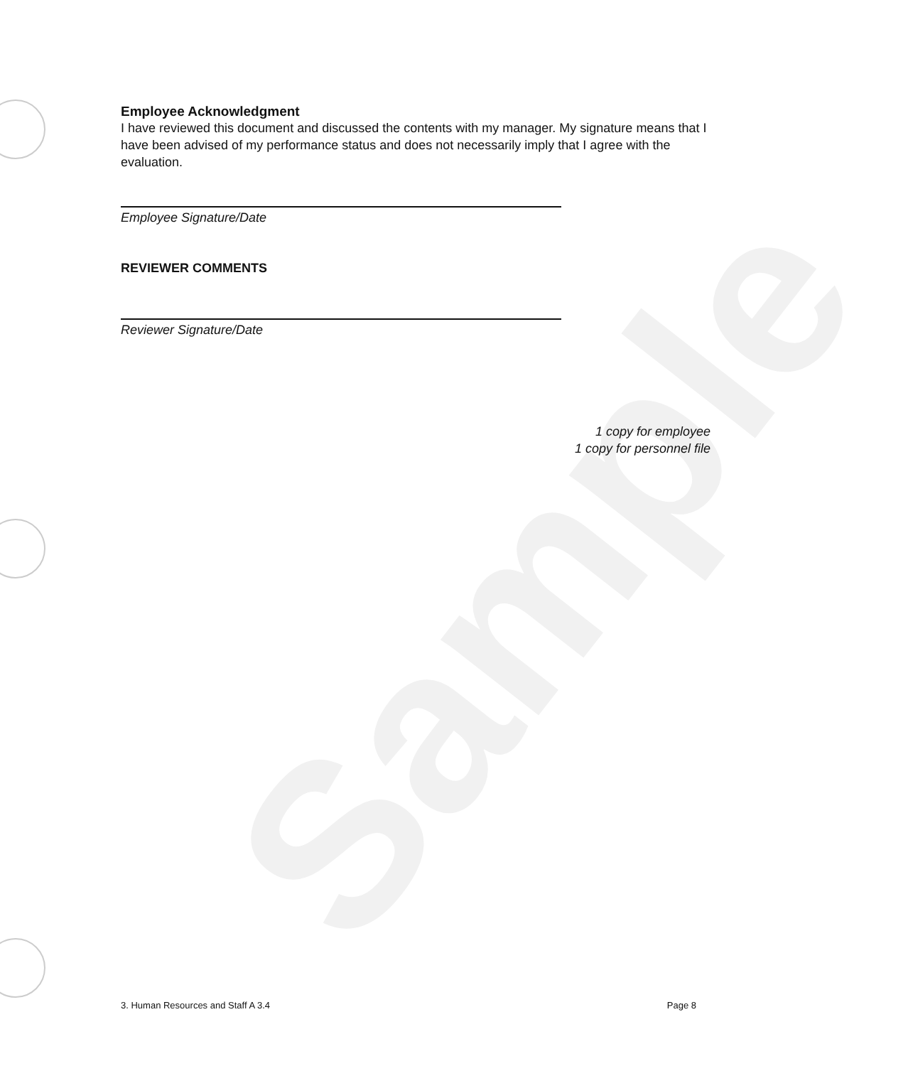Sample
Employee Acknowledgment
I have reviewed this document and discussed the contents with my manager. My signature means that I have been advised of my performance status and does not necessarily imply that I agree with the evaluation.
Employee Signature/Date
REVIEWER COMMENTS
Reviewer Signature/Date
1 copy for employee
1 copy for personnel file
3. Human Resources and Staff A 3.4 Page 8